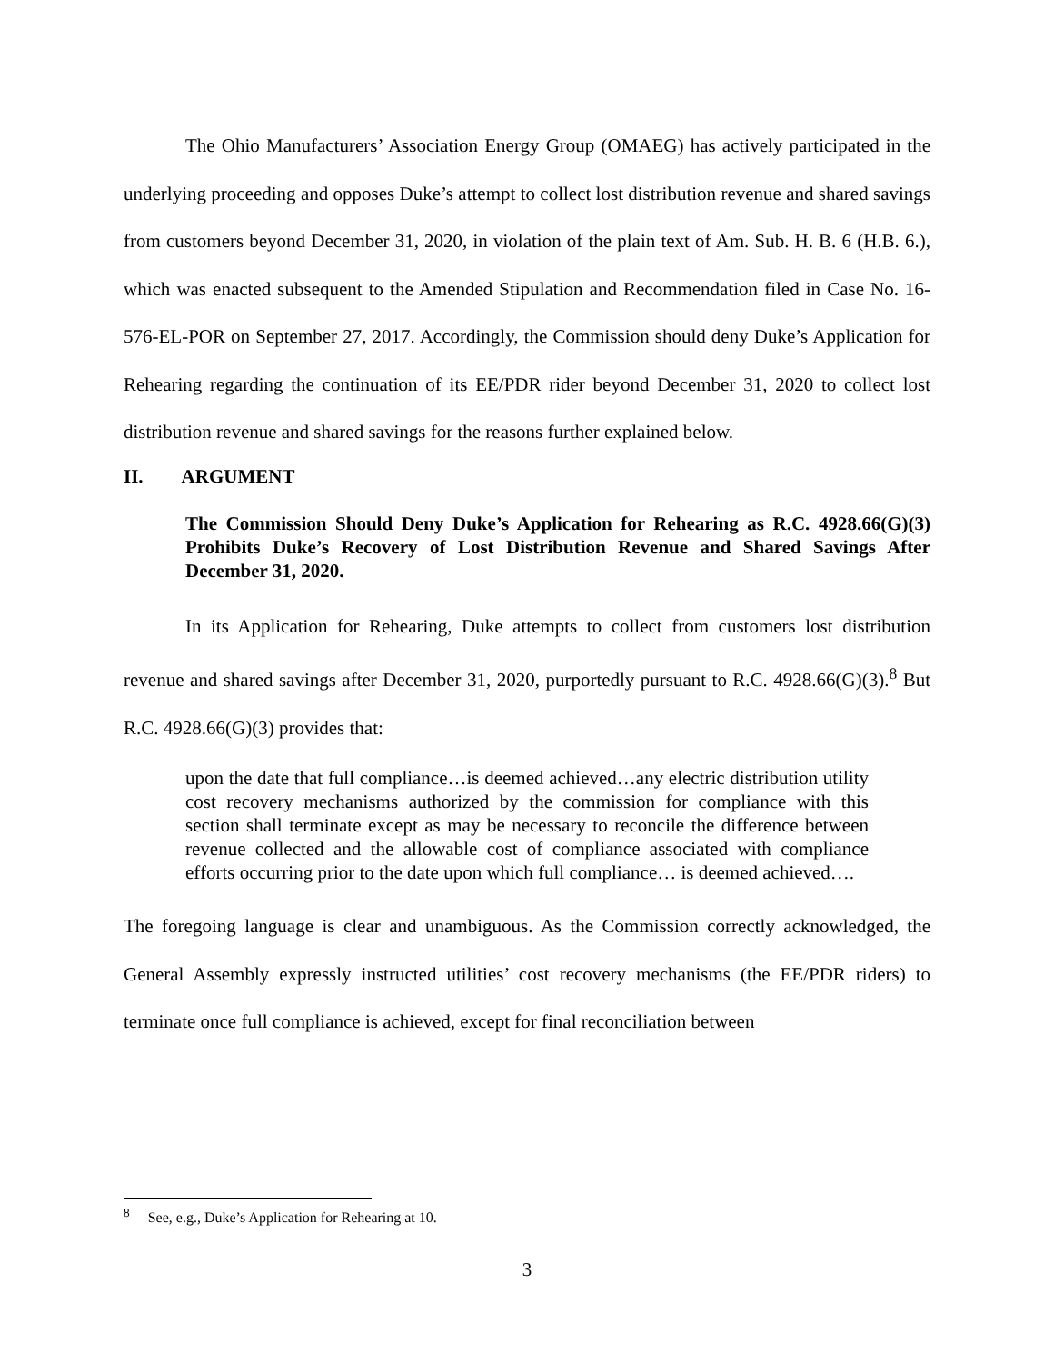The Ohio Manufacturers’ Association Energy Group (OMAEG) has actively participated in the underlying proceeding and opposes Duke’s attempt to collect lost distribution revenue and shared savings from customers beyond December 31, 2020, in violation of the plain text of Am. Sub. H. B. 6 (H.B. 6.), which was enacted subsequent to the Amended Stipulation and Recommendation filed in Case No. 16-576-EL-POR on September 27, 2017. Accordingly, the Commission should deny Duke’s Application for Rehearing regarding the continuation of its EE/PDR rider beyond December 31, 2020 to collect lost distribution revenue and shared savings for the reasons further explained below.
II. ARGUMENT
The Commission Should Deny Duke’s Application for Rehearing as R.C. 4928.66(G)(3) Prohibits Duke’s Recovery of Lost Distribution Revenue and Shared Savings After December 31, 2020.
In its Application for Rehearing, Duke attempts to collect from customers lost distribution revenue and shared savings after December 31, 2020, purportedly pursuant to R.C. 4928.66(G)(3).<sup>8</sup> But R.C. 4928.66(G)(3) provides that:
upon the date that full compliance…is deemed achieved…any electric distribution utility cost recovery mechanisms authorized by the commission for compliance with this section shall terminate except as may be necessary to reconcile the difference between revenue collected and the allowable cost of compliance associated with compliance efforts occurring prior to the date upon which full compliance… is deemed achieved….
The foregoing language is clear and unambiguous. As the Commission correctly acknowledged, the General Assembly expressly instructed utilities’ cost recovery mechanisms (the EE/PDR riders) to terminate once full compliance is achieved, except for final reconciliation between
<sup>8</sup> See, e.g., Duke’s Application for Rehearing at 10.
3